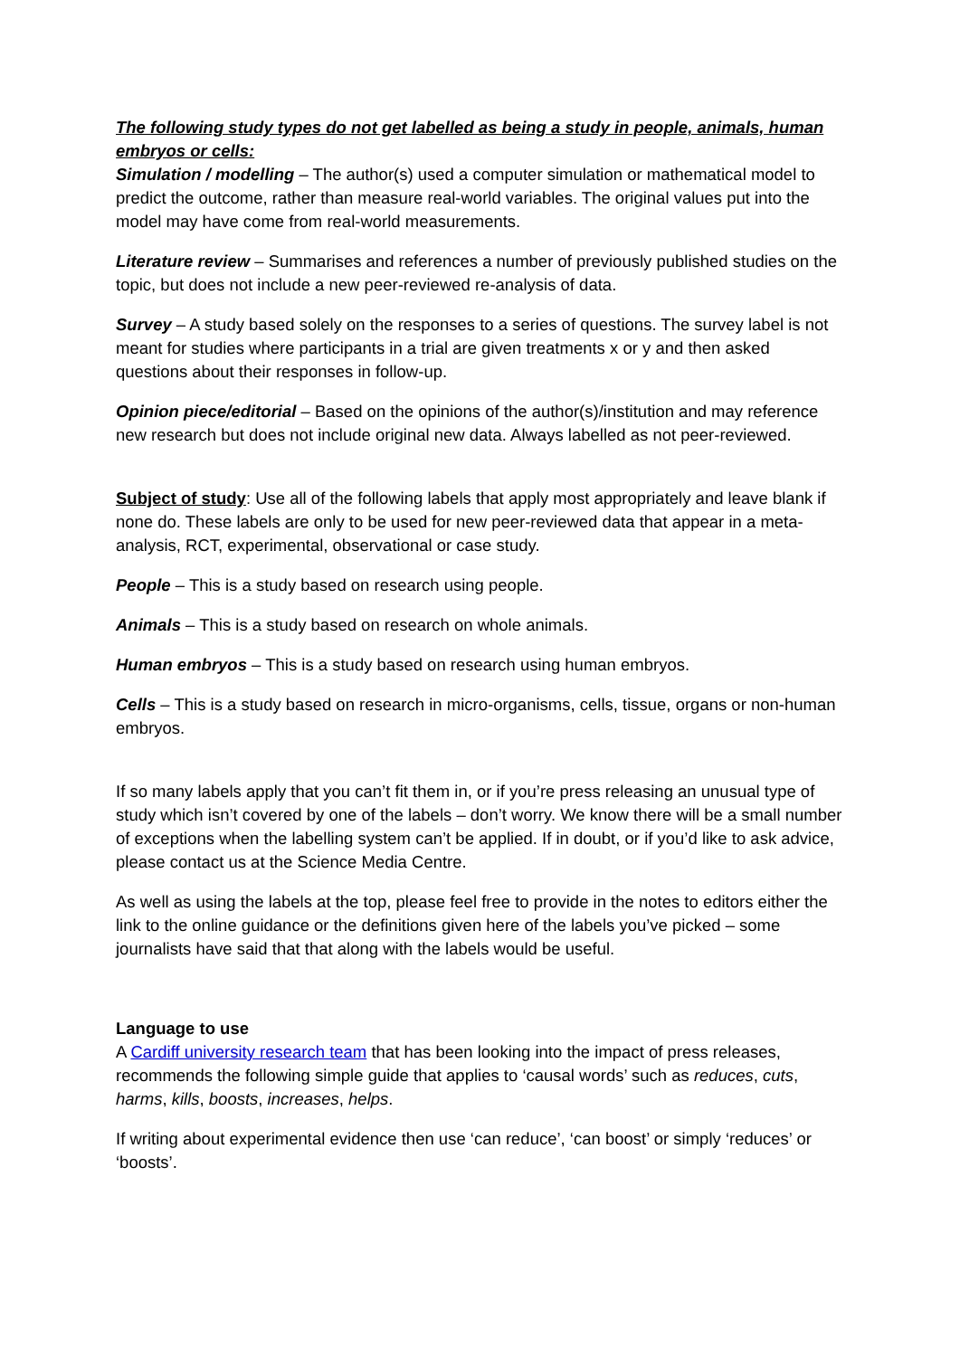The following study types do not get labelled as being a study in people, animals, human embryos or cells:
Simulation / modelling – The author(s) used a computer simulation or mathematical model to predict the outcome, rather than measure real-world variables. The original values put into the model may have come from real-world measurements.
Literature review – Summarises and references a number of previously published studies on the topic, but does not include a new peer-reviewed re-analysis of data.
Survey – A study based solely on the responses to a series of questions. The survey label is not meant for studies where participants in a trial are given treatments x or y and then asked questions about their responses in follow-up.
Opinion piece/editorial – Based on the opinions of the author(s)/institution and may reference new research but does not include original new data. Always labelled as not peer-reviewed.
Subject of study: Use all of the following labels that apply most appropriately and leave blank if none do. These labels are only to be used for new peer-reviewed data that appear in a meta-analysis, RCT, experimental, observational or case study.
People – This is a study based on research using people.
Animals – This is a study based on research on whole animals.
Human embryos – This is a study based on research using human embryos.
Cells – This is a study based on research in micro-organisms, cells, tissue, organs or non-human embryos.
If so many labels apply that you can’t fit them in, or if you’re press releasing an unusual type of study which isn’t covered by one of the labels – don’t worry. We know there will be a small number of exceptions when the labelling system can’t be applied. If in doubt, or if you’d like to ask advice, please contact us at the Science Media Centre.
As well as using the labels at the top, please feel free to provide in the notes to editors either the link to the online guidance or the definitions given here of the labels you’ve picked – some journalists have said that that along with the labels would be useful.
Language to use
A Cardiff university research team that has been looking into the impact of press releases, recommends the following simple guide that applies to ‘causal words’ such as reduces, cuts, harms, kills, boosts, increases, helps.
If writing about experimental evidence then use ‘can reduce’, ‘can boost’ or simply ‘reduces’ or ‘boosts’.